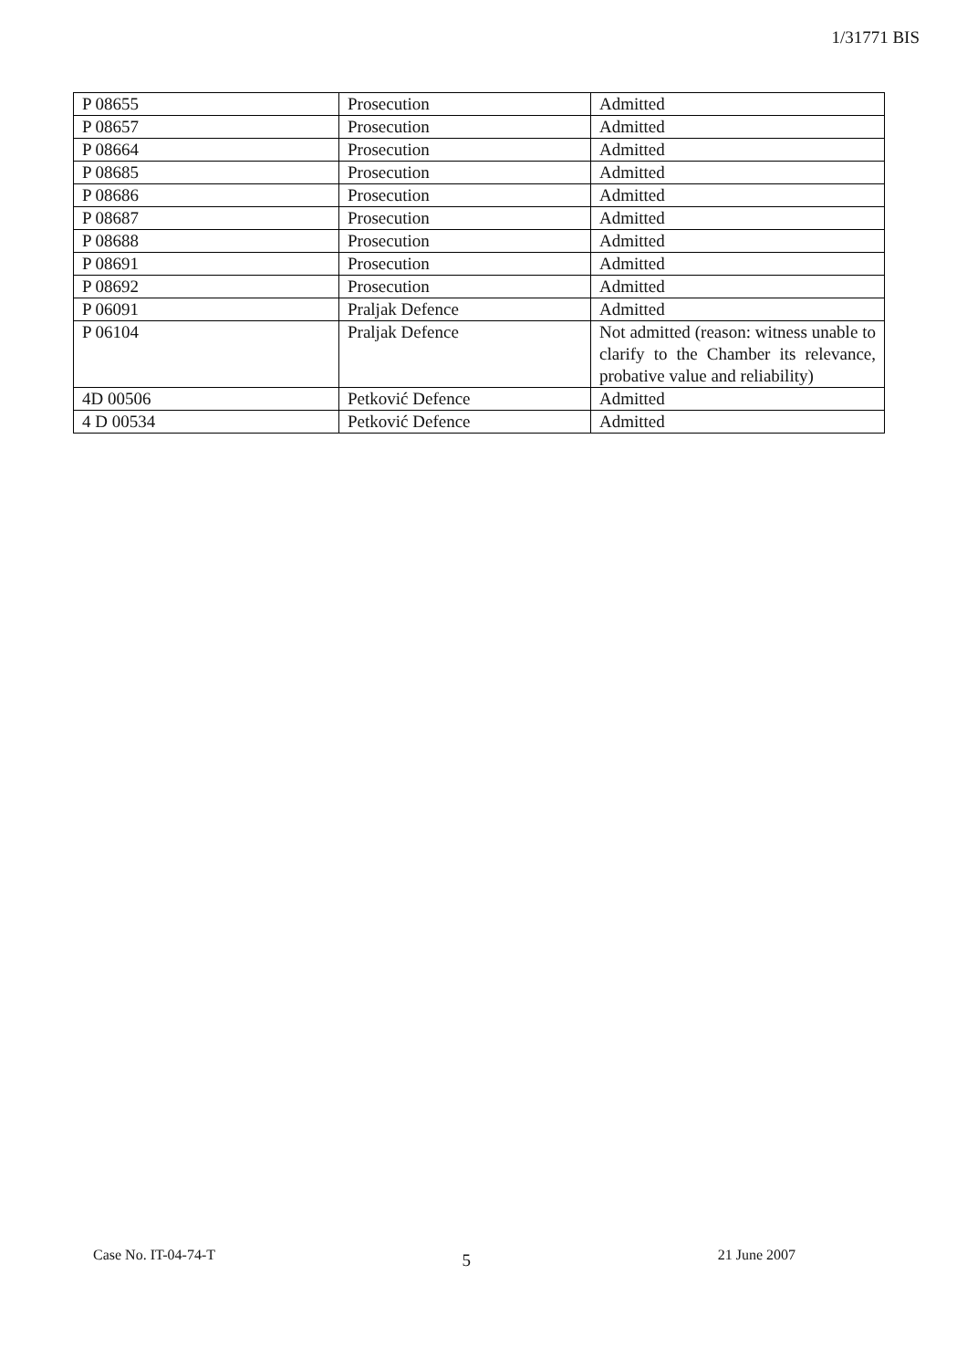1/31771 BIS
| P 08655 | Prosecution | Admitted |
| P 08657 | Prosecution | Admitted |
| P 08664 | Prosecution | Admitted |
| P 08685 | Prosecution | Admitted |
| P 08686 | Prosecution | Admitted |
| P 08687 | Prosecution | Admitted |
| P 08688 | Prosecution | Admitted |
| P 08691 | Prosecution | Admitted |
| P 08692 | Prosecution | Admitted |
| P 06091 | Praljak Defence | Admitted |
| P 06104 | Praljak Defence | Not admitted (reason: witness unable to clarify to the Chamber its relevance, probative value and reliability) |
| 4D 00506 | Petković Defence | Admitted |
| 4 D 00534 | Petković Defence | Admitted |
Case No. IT-04-74-T 5 21 June 2007